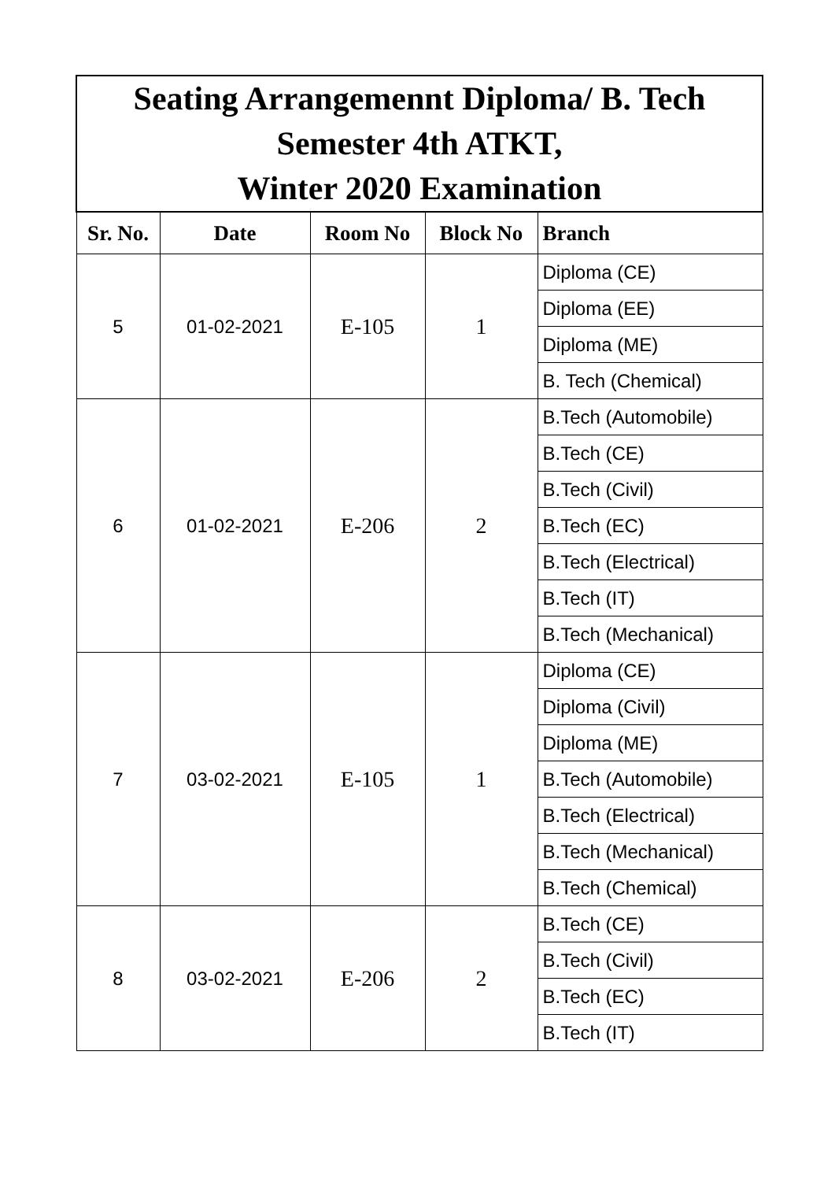| Seating Arrangemennt Diploma/ B. Tech Semester 4th ATKT, Winter 2020 Examination | | | | |
| Sr. No. | Date | Room No | Block No | Branch |
| 5 | 01-02-2021 | E-105 | 1 | Diploma (CE) |
| | | | | Diploma (EE) |
| | | | | Diploma (ME) |
| | | | | B. Tech (Chemical) |
| 6 | 01-02-2021 | E-206 | 2 | B.Tech (Automobile) |
| | | | | B.Tech (CE) |
| | | | | B.Tech (Civil) |
| | | | | B.Tech (EC) |
| | | | | B.Tech (Electrical) |
| | | | | B.Tech (IT) |
| | | | | B.Tech (Mechanical) |
| 7 | 03-02-2021 | E-105 | 1 | Diploma (CE) |
| | | | | Diploma (Civil) |
| | | | | Diploma (ME) |
| | | | | B.Tech (Automobile) |
| | | | | B.Tech (Electrical) |
| | | | | B.Tech (Mechanical) |
| | | | | B.Tech (Chemical) |
| 8 | 03-02-2021 | E-206 | 2 | B.Tech (CE) |
| | | | | B.Tech (Civil) |
| | | | | B.Tech (EC) |
| | | | | B.Tech (IT) |